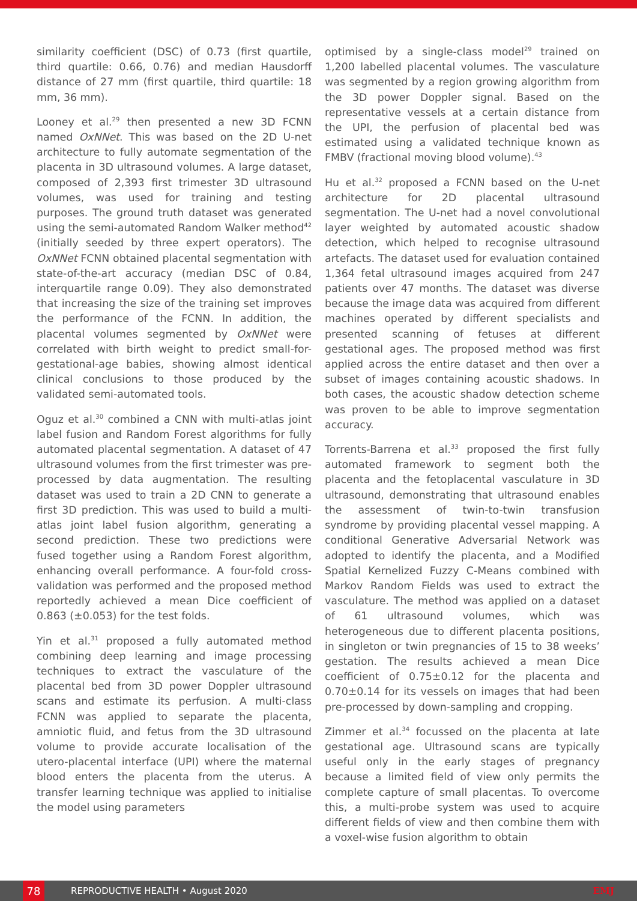similarity coefficient (DSC) of 0.73 (first quartile, third quartile: 0.66, 0.76) and median Hausdorff distance of 27 mm (first quartile, third quartile: 18 mm, 36 mm).
Looney et al.<sup>29</sup> then presented a new 3D FCNN named OxNNet. This was based on the 2D U-net architecture to fully automate segmentation of the placenta in 3D ultrasound volumes. A large dataset, composed of 2,393 first trimester 3D ultrasound volumes, was used for training and testing purposes. The ground truth dataset was generated using the semi-automated Random Walker method<sup>42</sup> (initially seeded by three expert operators). The OxNNet FCNN obtained placental segmentation with state-of-the-art accuracy (median DSC of 0.84, interquartile range 0.09). They also demonstrated that increasing the size of the training set improves the performance of the FCNN. In addition, the placental volumes segmented by OxNNet were correlated with birth weight to predict small-for-gestational-age babies, showing almost identical clinical conclusions to those produced by the validated semi-automated tools.
Oguz et al.<sup>30</sup> combined a CNN with multi-atlas joint label fusion and Random Forest algorithms for fully automated placental segmentation. A dataset of 47 ultrasound volumes from the first trimester was pre-processed by data augmentation. The resulting dataset was used to train a 2D CNN to generate a first 3D prediction. This was used to build a multi-atlas joint label fusion algorithm, generating a second prediction. These two predictions were fused together using a Random Forest algorithm, enhancing overall performance. A four-fold cross-validation was performed and the proposed method reportedly achieved a mean Dice coefficient of 0.863 (±0.053) for the test folds.
Yin et al.<sup>31</sup> proposed a fully automated method combining deep learning and image processing techniques to extract the vasculature of the placental bed from 3D power Doppler ultrasound scans and estimate its perfusion. A multi-class FCNN was applied to separate the placenta, amniotic fluid, and fetus from the 3D ultrasound volume to provide accurate localisation of the utero-placental interface (UPI) where the maternal blood enters the placenta from the uterus. A transfer learning technique was applied to initialise the model using parameters
optimised by a single-class model<sup>29</sup> trained on 1,200 labelled placental volumes. The vasculature was segmented by a region growing algorithm from the 3D power Doppler signal. Based on the representative vessels at a certain distance from the UPI, the perfusion of placental bed was estimated using a validated technique known as FMBV (fractional moving blood volume).<sup>43</sup>
Hu et al.<sup>32</sup> proposed a FCNN based on the U-net architecture for 2D placental ultrasound segmentation. The U-net had a novel convolutional layer weighted by automated acoustic shadow detection, which helped to recognise ultrasound artefacts. The dataset used for evaluation contained 1,364 fetal ultrasound images acquired from 247 patients over 47 months. The dataset was diverse because the image data was acquired from different machines operated by different specialists and presented scanning of fetuses at different gestational ages. The proposed method was first applied across the entire dataset and then over a subset of images containing acoustic shadows. In both cases, the acoustic shadow detection scheme was proven to be able to improve segmentation accuracy.
Torrents-Barrena et al.<sup>33</sup> proposed the first fully automated framework to segment both the placenta and the fetoplacental vasculature in 3D ultrasound, demonstrating that ultrasound enables the assessment of twin-to-twin transfusion syndrome by providing placental vessel mapping. A conditional Generative Adversarial Network was adopted to identify the placenta, and a Modified Spatial Kernelized Fuzzy C-Means combined with Markov Random Fields was used to extract the vasculature. The method was applied on a dataset of 61 ultrasound volumes, which was heterogeneous due to different placenta positions, in singleton or twin pregnancies of 15 to 38 weeks’ gestation. The results achieved a mean Dice coefficient of 0.75±0.12 for the placenta and 0.70±0.14 for its vessels on images that had been pre-processed by down-sampling and cropping.
Zimmer et al.<sup>34</sup> focussed on the placenta at late gestational age. Ultrasound scans are typically useful only in the early stages of pregnancy because a limited field of view only permits the complete capture of small placentas. To overcome this, a multi-probe system was used to acquire different fields of view and then combine them with a voxel-wise fusion algorithm to obtain
78
REPRODUCTIVE HEALTH • August 2020
EMJ